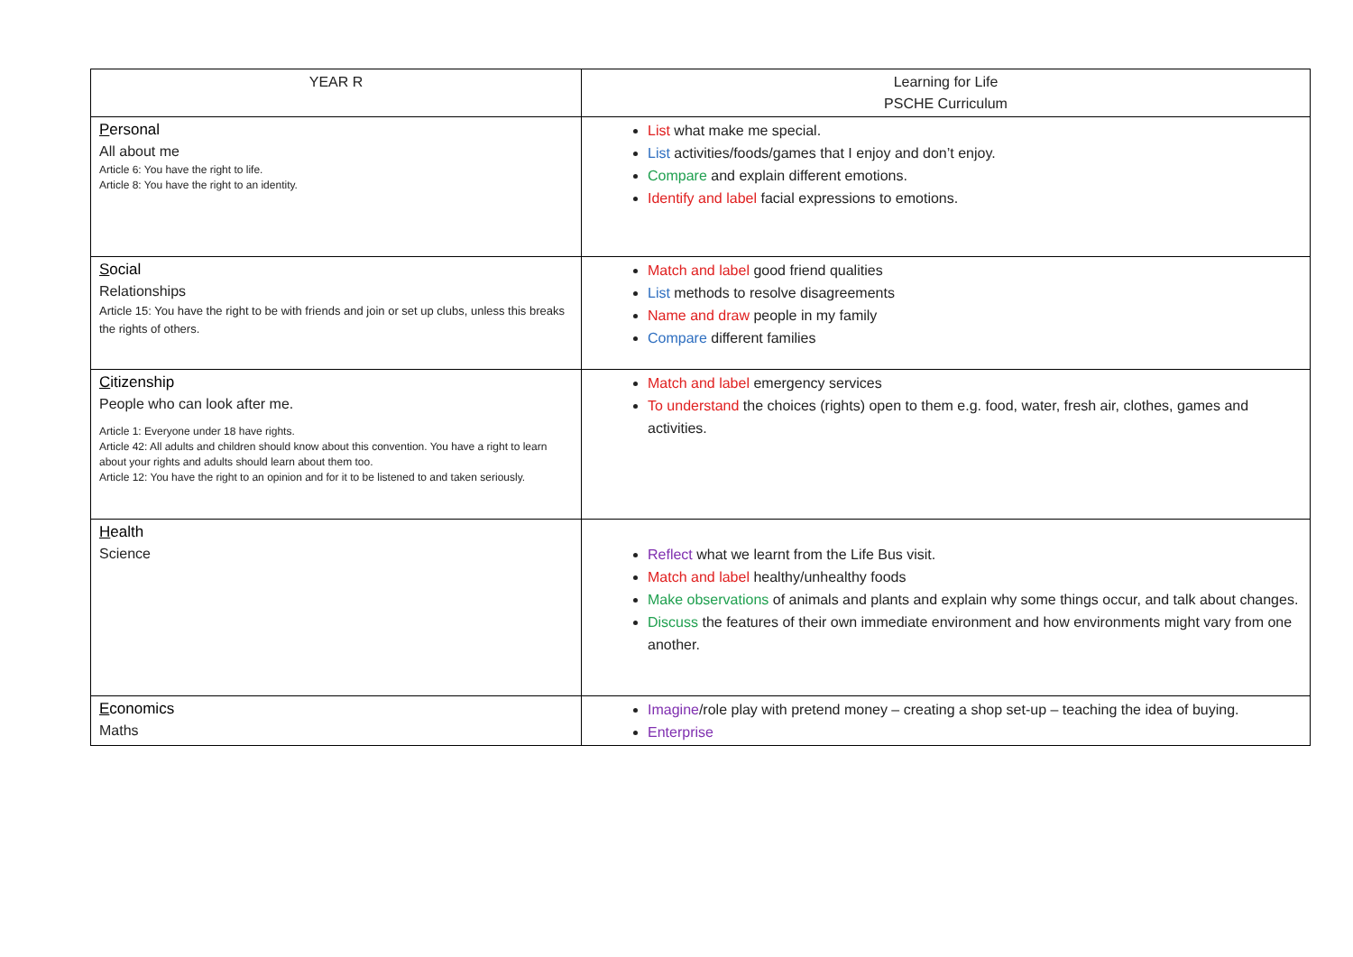| YEAR R | Learning for Life PSCHE Curriculum |
| --- | --- |
| P ersonal All about me Article 6: You have the right to life. Article 8: You have the right to an identity. | List what make me special. List activities/foods/games that I enjoy and don’t enjoy. Compare and explain different emotions. Identify and label facial expressions to emotions. |
| S ocial Relationships Article 15: You have the right to be with friends and join or set up clubs, unless this breaks the rights of others. | Match and label good friend qualities List methods to resolve disagreements Name and draw people in my family Compare different families |
| C itizenship People who can look after me. Article 1: Everyone under 18 have rights. Article 42: All adults and children should know about this convention. You have a right to learn about your rights and adults should learn about them too. Article 12: You have the right to an opinion and for it to be listened to and taken seriously. | Match and label emergency services To understand the choices (rights) open to them e.g. food, water, fresh air, clothes, games and activities. |
| H ealth Science | Reflect what we learnt from the Life Bus visit. Match and label healthy/unhealthy foods Make observations of animals and plants and explain why some things occur, and talk about changes. Discuss the features of their own immediate environment and how environments might vary from one another. |
| E conomics Maths | Imagine /role play with pretend money – creating a shop set-up – teaching the idea of buying. Enterprise |